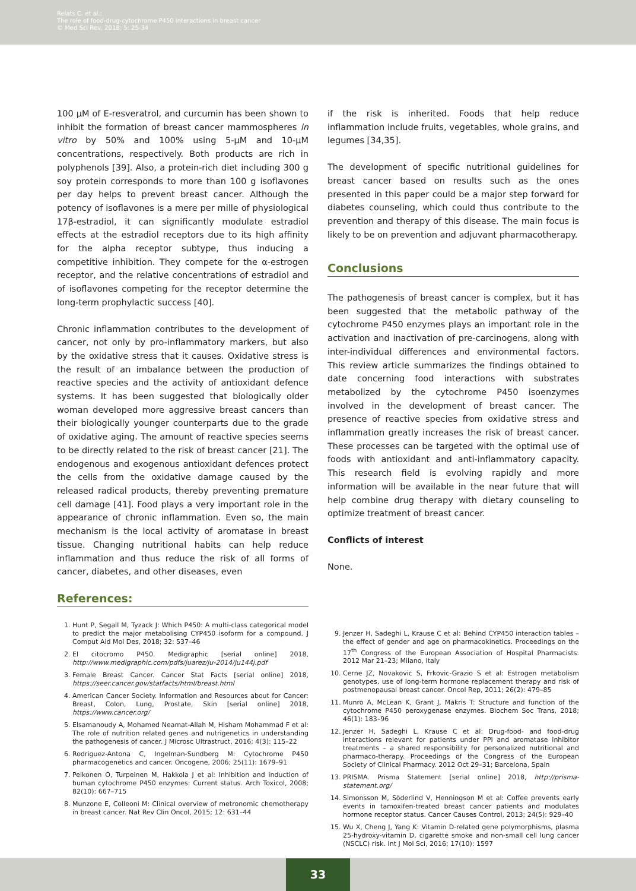Relats C. et al.:
The role of food-drug-cytochrome P450 interactions in breast cancer
© Med Sci Rev, 2018; 5: 25-34
100 µM of E-resveratrol, and curcumin has been shown to inhibit the formation of breast cancer mammospheres in vitro by 50% and 100% using 5-µM and 10-µM concentrations, respectively. Both products are rich in polyphenols [39]. Also, a protein-rich diet including 300 g soy protein corresponds to more than 100 g isoflavones per day helps to prevent breast cancer. Although the potency of isoflavones is a mere per mille of physiological 17β-estradiol, it can significantly modulate estradiol effects at the estradiol receptors due to its high affinity for the alpha receptor subtype, thus inducing a competitive inhibition. They compete for the α-estrogen receptor, and the relative concentrations of estradiol and of isoflavones competing for the receptor determine the long-term prophylactic success [40].
Chronic inflammation contributes to the development of cancer, not only by pro-inflammatory markers, but also by the oxidative stress that it causes. Oxidative stress is the result of an imbalance between the production of reactive species and the activity of antioxidant defence systems. It has been suggested that biologically older woman developed more aggressive breast cancers than their biologically younger counterparts due to the grade of oxidative aging. The amount of reactive species seems to be directly related to the risk of breast cancer [21]. The endogenous and exogenous antioxidant defences protect the cells from the oxidative damage caused by the released radical products, thereby preventing premature cell damage [41]. Food plays a very important role in the appearance of chronic inflammation. Even so, the main mechanism is the local activity of aromatase in breast tissue. Changing nutritional habits can help reduce inflammation and thus reduce the risk of all forms of cancer, diabetes, and other diseases, even
References:
if the risk is inherited. Foods that help reduce inflammation include fruits, vegetables, whole grains, and legumes [34,35].
The development of specific nutritional guidelines for breast cancer based on results such as the ones presented in this paper could be a major step forward for diabetes counseling, which could thus contribute to the prevention and therapy of this disease. The main focus is likely to be on prevention and adjuvant pharmacotherapy.
Conclusions
The pathogenesis of breast cancer is complex, but it has been suggested that the metabolic pathway of the cytochrome P450 enzymes plays an important role in the activation and inactivation of pre-carcinogens, along with inter-individual differences and environmental factors. This review article summarizes the findings obtained to date concerning food interactions with substrates metabolized by the cytochrome P450 isoenzymes involved in the development of breast cancer. The presence of reactive species from oxidative stress and inflammation greatly increases the risk of breast cancer. These processes can be targeted with the optimal use of foods with antioxidant and anti-inflammatory capacity. This research field is evolving rapidly and more information will be available in the near future that will help combine drug therapy with dietary counseling to optimize treatment of breast cancer.
Conflicts of interest
None.
1. Hunt P, Segall M, Tyzack J: Which P450: A multi-class categorical model to predict the major metabolising CYP450 isoform for a compound. J Comput Aid Mol Des, 2018; 32: 537–46
2. El citocromo P450. Medigraphic [serial online] 2018, http://www.medigraphic.com/pdfs/juarez/ju-2014/ju144j.pdf
3. Female Breast Cancer. Cancer Stat Facts [serial online] 2018, https://seer.cancer.gov/statfacts/html/breast.html
4. American Cancer Society. Information and Resources about for Cancer: Breast, Colon, Lung, Prostate, Skin [serial online] 2018, https://www.cancer.org/
5. Elsamanoudy A, Mohamed Neamat-Allah M, Hisham Mohammad F et al: The role of nutrition related genes and nutrigenetics in understanding the pathogenesis of cancer. J Microsc Ultrastruct, 2016; 4(3): 115–22
6. Rodriguez-Antona C, Ingelman-Sundberg M: Cytochrome P450 pharmacogenetics and cancer. Oncogene, 2006; 25(11): 1679–91
7. Pelkonen O, Turpeinen M, Hakkola J et al: Inhibition and induction of human cytochrome P450 enzymes: Current status. Arch Toxicol, 2008; 82(10): 667–715
8. Munzone E, Colleoni M: Clinical overview of metronomic chemotherapy in breast cancer. Nat Rev Clin Oncol, 2015; 12: 631–44
9. Jenzer H, Sadeghi L, Krause C et al: Behind CYP450 interaction tables – the effect of gender and age on pharmacokinetics. Proceedings on the 17<sup>th</sup> Congress of the European Association of Hospital Pharmacists. 2012 Mar 21–23; Milano, Italy
10. Cerne JZ, Novakovic S, Frkovic-Grazio S et al: Estrogen metabolism genotypes, use of long-term hormone replacement therapy and risk of postmenopausal breast cancer. Oncol Rep, 2011; 26(2): 479–85
11. Munro A, McLean K, Grant J, Makris T: Structure and function of the cytochrome P450 peroxygenase enzymes. Biochem Soc Trans, 2018; 46(1): 183–96
12. Jenzer H, Sadeghi L, Krause C et al: Drug-food- and food-drug interactions relevant for patients under PPI and aromatase inhibitor treatments – a shared responsibility for personalized nutritional and pharmaco-therapy. Proceedings of the Congress of the European Society of Clinical Pharmacy. 2012 Oct 29–31; Barcelona, Spain
13. PRISMA. Prisma Statement [serial online] 2018, http://prisma-statement.org/
14. Simonsson M, Söderlind V, Henningson M et al: Coffee prevents early events in tamoxifen-treated breast cancer patients and modulates hormone receptor status. Cancer Causes Control, 2013; 24(5): 929–40
15. Wu X, Cheng J, Yang K: Vitamin D-related gene polymorphisms, plasma 25-hydroxy-vitamin D, cigarette smoke and non-small cell lung cancer (NSCLC) risk. Int J Mol Sci, 2016; 17(10): 1597
33